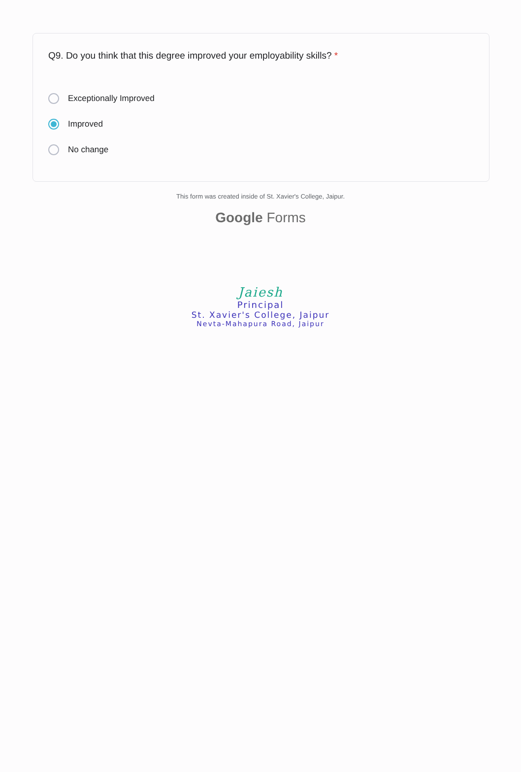Q9. Do you think that this degree improved your employability skills? *
Exceptionally Improved
Improved
No change
This form was created inside of St. Xavier's College, Jaipur.
Google Forms
Jaiesh
Principal
St. Xavier's College, Jaipur
Nevta-Mahapura Road, Jaipur